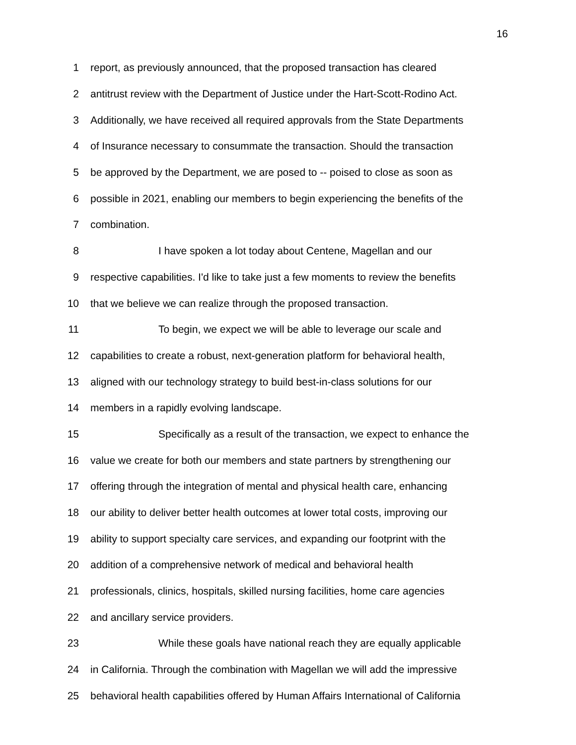16
1 report, as previously announced, that the proposed transaction has cleared
2 antitrust review with the Department of Justice under the Hart-Scott-Rodino Act.
3 Additionally, we have received all required approvals from the State Departments
4 of Insurance necessary to consummate the transaction. Should the transaction
5 be approved by the Department, we are posed to -- poised to close as soon as
6 possible in 2021, enabling our members to begin experiencing the benefits of the
7 combination.
8 I have spoken a lot today about Centene, Magellan and our
9 respective capabilities. I'd like to take just a few moments to review the benefits
10 that we believe we can realize through the proposed transaction.
11 To begin, we expect we will be able to leverage our scale and
12 capabilities to create a robust, next-generation platform for behavioral health,
13 aligned with our technology strategy to build best-in-class solutions for our
14 members in a rapidly evolving landscape.
15 Specifically as a result of the transaction, we expect to enhance the
16 value we create for both our members and state partners by strengthening our
17 offering through the integration of mental and physical health care, enhancing
18 our ability to deliver better health outcomes at lower total costs, improving our
19 ability to support specialty care services, and expanding our footprint with the
20 addition of a comprehensive network of medical and behavioral health
21 professionals, clinics, hospitals, skilled nursing facilities, home care agencies
22 and ancillary service providers.
23 While these goals have national reach they are equally applicable
24 in California. Through the combination with Magellan we will add the impressive
25 behavioral health capabilities offered by Human Affairs International of California